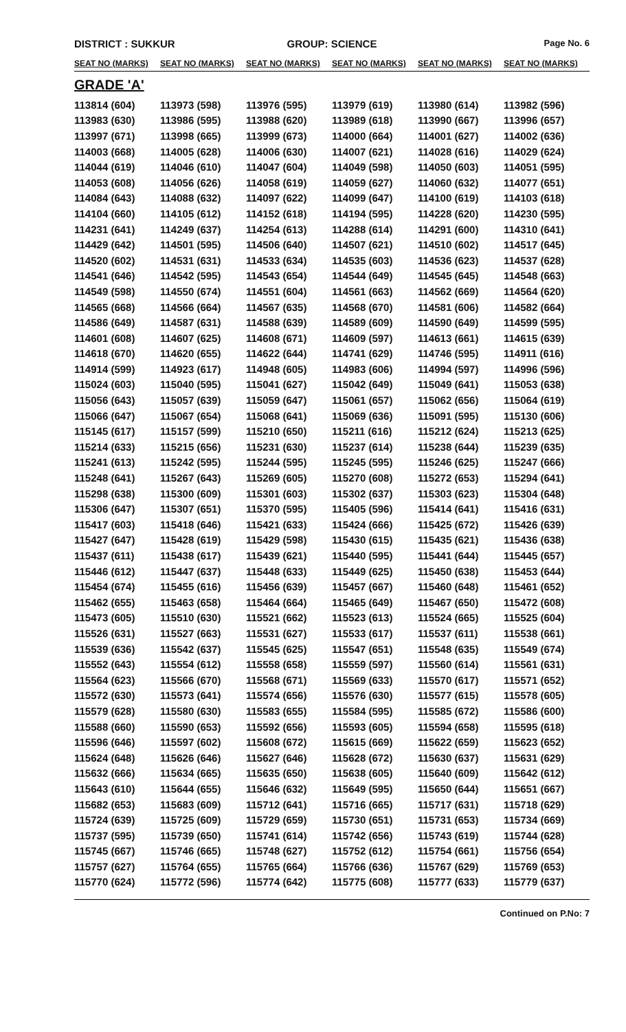DISTRICT : SUKKUR GROUP: SCIENCE
Page No. 6
| SEAT NO (MARKS) | SEAT NO (MARKS) | SEAT NO (MARKS) | SEAT NO (MARKS) | SEAT NO (MARKS) | SEAT NO (MARKS) |
| --- | --- | --- | --- | --- | --- |
| GRADE 'A' | | | | | |
| 113814 (604) | 113973 (598) | 113976 (595) | 113979 (619) | 113980 (614) | 113982 (596) |
| 113983 (630) | 113986 (595) | 113988 (620) | 113989 (618) | 113990 (667) | 113996 (657) |
| 113997 (671) | 113998 (665) | 113999 (673) | 114000 (664) | 114001 (627) | 114002 (636) |
| 114003 (668) | 114005 (628) | 114006 (630) | 114007 (621) | 114028 (616) | 114029 (624) |
| 114044 (619) | 114046 (610) | 114047 (604) | 114049 (598) | 114050 (603) | 114051 (595) |
| 114053 (608) | 114056 (626) | 114058 (619) | 114059 (627) | 114060 (632) | 114077 (651) |
| 114084 (643) | 114088 (632) | 114097 (622) | 114099 (647) | 114100 (619) | 114103 (618) |
| 114104 (660) | 114105 (612) | 114152 (618) | 114194 (595) | 114228 (620) | 114230 (595) |
| 114231 (641) | 114249 (637) | 114254 (613) | 114288 (614) | 114291 (600) | 114310 (641) |
| 114429 (642) | 114501 (595) | 114506 (640) | 114507 (621) | 114510 (602) | 114517 (645) |
| 114520 (602) | 114531 (631) | 114533 (634) | 114535 (603) | 114536 (623) | 114537 (628) |
| 114541 (646) | 114542 (595) | 114543 (654) | 114544 (649) | 114545 (645) | 114548 (663) |
| 114549 (598) | 114550 (674) | 114551 (604) | 114561 (663) | 114562 (669) | 114564 (620) |
| 114565 (668) | 114566 (664) | 114567 (635) | 114568 (670) | 114581 (606) | 114582 (664) |
| 114586 (649) | 114587 (631) | 114588 (639) | 114589 (609) | 114590 (649) | 114599 (595) |
| 114601 (608) | 114607 (625) | 114608 (671) | 114609 (597) | 114613 (661) | 114615 (639) |
| 114618 (670) | 114620 (655) | 114622 (644) | 114741 (629) | 114746 (595) | 114911 (616) |
| 114914 (599) | 114923 (617) | 114948 (605) | 114983 (606) | 114994 (597) | 114996 (596) |
| 115024 (603) | 115040 (595) | 115041 (627) | 115042 (649) | 115049 (641) | 115053 (638) |
| 115056 (643) | 115057 (639) | 115059 (647) | 115061 (657) | 115062 (656) | 115064 (619) |
| 115066 (647) | 115067 (654) | 115068 (641) | 115069 (636) | 115091 (595) | 115130 (606) |
| 115145 (617) | 115157 (599) | 115210 (650) | 115211 (616) | 115212 (624) | 115213 (625) |
| 115214 (633) | 115215 (656) | 115231 (630) | 115237 (614) | 115238 (644) | 115239 (635) |
| 115241 (613) | 115242 (595) | 115244 (595) | 115245 (595) | 115246 (625) | 115247 (666) |
| 115248 (641) | 115267 (643) | 115269 (605) | 115270 (608) | 115272 (653) | 115294 (641) |
| 115298 (638) | 115300 (609) | 115301 (603) | 115302 (637) | 115303 (623) | 115304 (648) |
| 115306 (647) | 115307 (651) | 115370 (595) | 115405 (596) | 115414 (641) | 115416 (631) |
| 115417 (603) | 115418 (646) | 115421 (633) | 115424 (666) | 115425 (672) | 115426 (639) |
| 115427 (647) | 115428 (619) | 115429 (598) | 115430 (615) | 115435 (621) | 115436 (638) |
| 115437 (611) | 115438 (617) | 115439 (621) | 115440 (595) | 115441 (644) | 115445 (657) |
| 115446 (612) | 115447 (637) | 115448 (633) | 115449 (625) | 115450 (638) | 115453 (644) |
| 115454 (674) | 115455 (616) | 115456 (639) | 115457 (667) | 115460 (648) | 115461 (652) |
| 115462 (655) | 115463 (658) | 115464 (664) | 115465 (649) | 115467 (650) | 115472 (608) |
| 115473 (605) | 115510 (630) | 115521 (662) | 115523 (613) | 115524 (665) | 115525 (604) |
| 115526 (631) | 115527 (663) | 115531 (627) | 115533 (617) | 115537 (611) | 115538 (661) |
| 115539 (636) | 115542 (637) | 115545 (625) | 115547 (651) | 115548 (635) | 115549 (674) |
| 115552 (643) | 115554 (612) | 115558 (658) | 115559 (597) | 115560 (614) | 115561 (631) |
| 115564 (623) | 115566 (670) | 115568 (671) | 115569 (633) | 115570 (617) | 115571 (652) |
| 115572 (630) | 115573 (641) | 115574 (656) | 115576 (630) | 115577 (615) | 115578 (605) |
| 115579 (628) | 115580 (630) | 115583 (655) | 115584 (595) | 115585 (672) | 115586 (600) |
| 115588 (660) | 115590 (653) | 115592 (656) | 115593 (605) | 115594 (658) | 115595 (618) |
| 115596 (646) | 115597 (602) | 115608 (672) | 115615 (669) | 115622 (659) | 115623 (652) |
| 115624 (648) | 115626 (646) | 115627 (646) | 115628 (672) | 115630 (637) | 115631 (629) |
| 115632 (666) | 115634 (665) | 115635 (650) | 115638 (605) | 115640 (609) | 115642 (612) |
| 115643 (610) | 115644 (655) | 115646 (632) | 115649 (595) | 115650 (644) | 115651 (667) |
| 115682 (653) | 115683 (609) | 115712 (641) | 115716 (665) | 115717 (631) | 115718 (629) |
| 115724 (639) | 115725 (609) | 115729 (659) | 115730 (651) | 115731 (653) | 115734 (669) |
| 115737 (595) | 115739 (650) | 115741 (614) | 115742 (656) | 115743 (619) | 115744 (628) |
| 115745 (667) | 115746 (665) | 115748 (627) | 115752 (612) | 115754 (661) | 115756 (654) |
| 115757 (627) | 115764 (655) | 115765 (664) | 115766 (636) | 115767 (629) | 115769 (653) |
| 115770 (624) | 115772 (596) | 115774 (642) | 115775 (608) | 115777 (633) | 115779 (637) |
Continued on P.No: 7